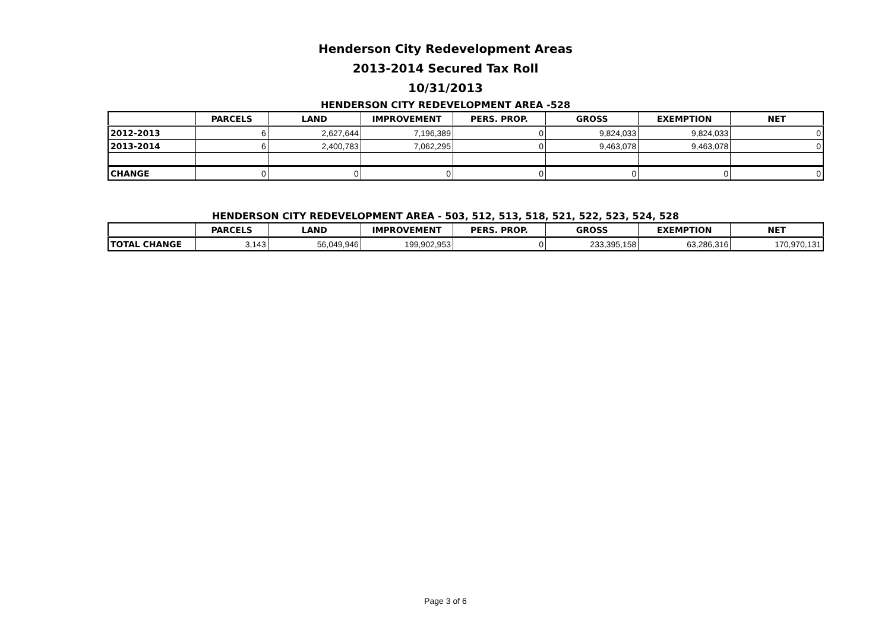Henderson City Redevelopment Areas
2013-2014 Secured Tax Roll
10/31/2013
HENDERSON CITY REDEVELOPMENT AREA -528
| | PARCELS | LAND | IMPROVEMENT | PERS. PROP. | GROSS | EXEMPTION | NET |
| --- | --- | --- | --- | --- | --- | --- | --- |
| 2012-2013 | 6 | 2,627,644 | 7,196,389 | 0 | 9,824,033 | 9,824,033 | 0 |
| 2013-2014 | 6 | 2,400,783 | 7,062,295 | 0 | 9,463,078 | 9,463,078 | 0 |
| CHANGE | 0 | 0 | 0 | 0 | 0 | 0 | 0 |
HENDERSON CITY REDEVELOPMENT AREA - 503, 512, 513, 518, 521, 522, 523, 524, 528
| | PARCELS | LAND | IMPROVEMENT | PERS. PROP. | GROSS | EXEMPTION | NET |
| --- | --- | --- | --- | --- | --- | --- | --- |
| TOTAL CHANGE | 3,143 | 56,049,946 | 199,902,953 | 0 | 233,395,158 | 63,286,316 | 170,970,131 |
Page 3 of 6